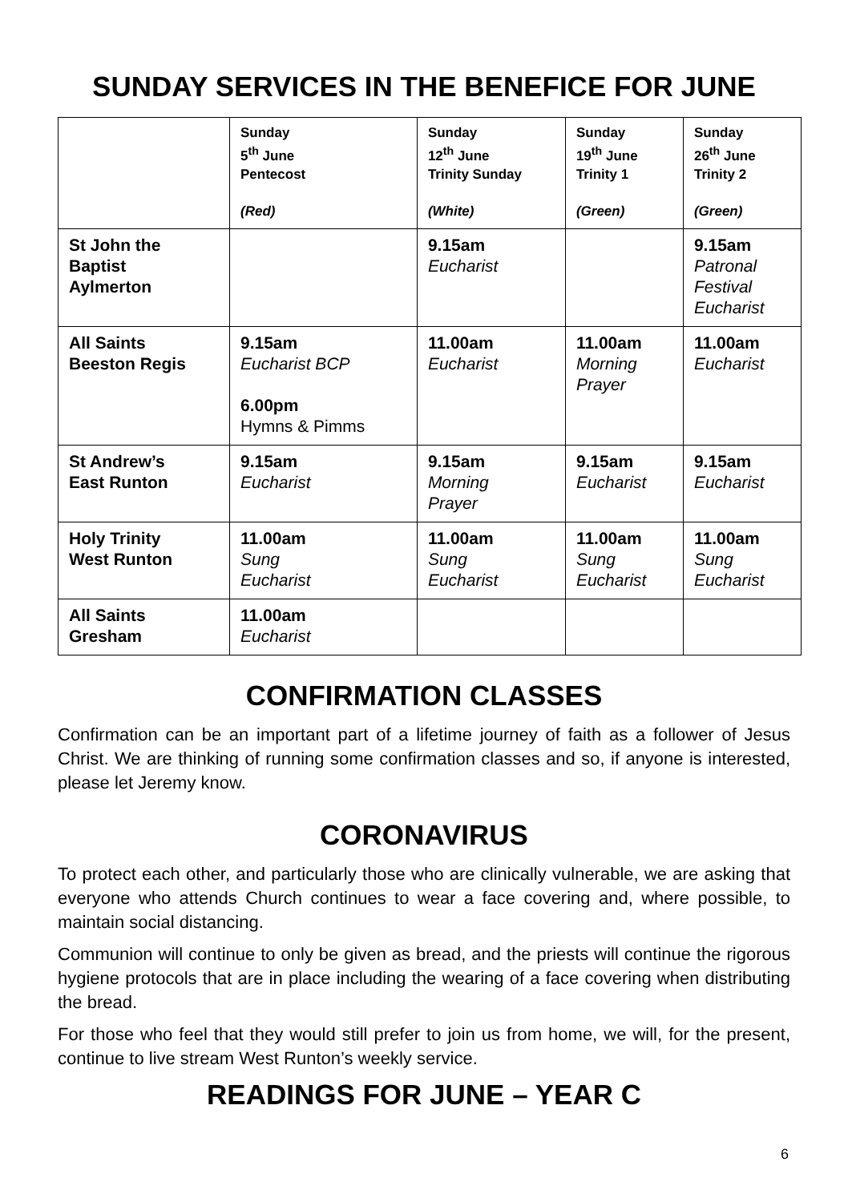SUNDAY SERVICES IN THE BENEFICE FOR JUNE
| | Sunday 5<sup>th</sup> June Pentecost (Red) | Sunday 12<sup>th</sup> June Trinity Sunday (White) | Sunday 19<sup>th</sup> June Trinity 1 (Green) | Sunday 26<sup>th</sup> June Trinity 2 (Green) |
| --- | --- | --- | --- | --- |
| St John the Baptist Aylmerton | | 9.15am Eucharist | | 9.15am Patronal Festival Eucharist |
| All Saints Beeston Regis | 9.15am Eucharist BCP 6.00pm Hymns & Pimms | 11.00am Eucharist | 11.00am Morning Prayer | 11.00am Eucharist |
| St Andrew’s East Runton | 9.15am Eucharist | 9.15am Morning Prayer | 9.15am Eucharist | 9.15am Eucharist |
| Holy Trinity West Runton | 11.00am Sung Eucharist | 11.00am Sung Eucharist | 11.00am Sung Eucharist | 11.00am Sung Eucharist |
| All Saints Gresham | 11.00am Eucharist | | | |
CONFIRMATION CLASSES
Confirmation can be an important part of a lifetime journey of faith as a follower of Jesus Christ. We are thinking of running some confirmation classes and so, if anyone is interested, please let Jeremy know.
CORONAVIRUS
To protect each other, and particularly those who are clinically vulnerable, we are asking that everyone who attends Church continues to wear a face covering and, where possible, to maintain social distancing.
Communion will continue to only be given as bread, and the priests will continue the rigorous hygiene protocols that are in place including the wearing of a face covering when distributing the bread.
For those who feel that they would still prefer to join us from home, we will, for the present, continue to live stream West Runton’s weekly service.
READINGS FOR JUNE – YEAR C
6